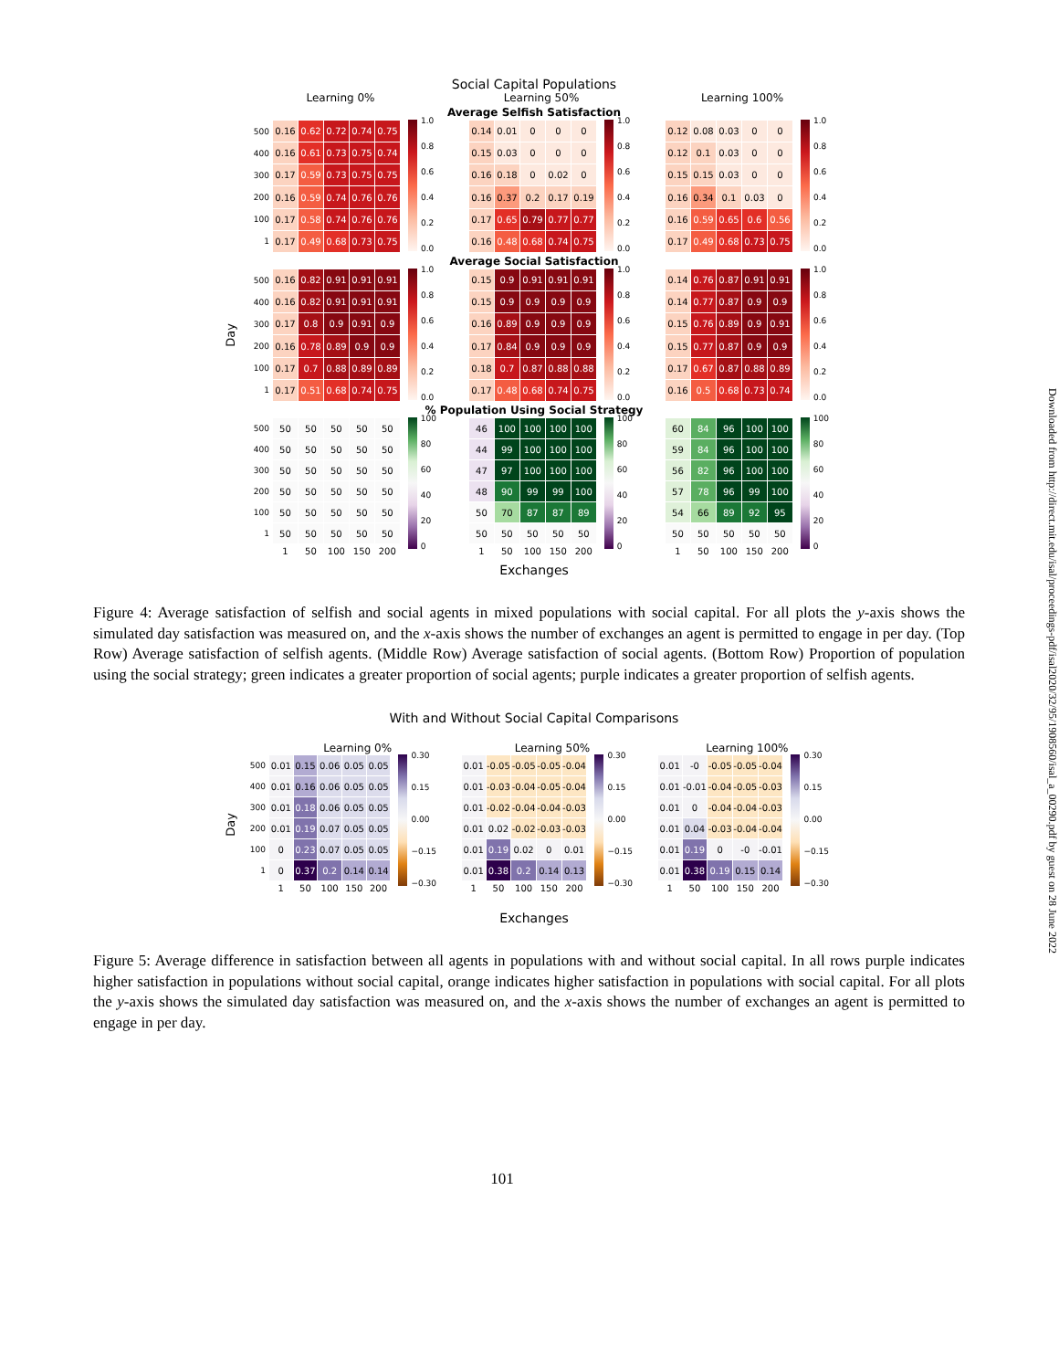Social Capital Populations
Learning 0% Learning 50% Learning 100%
Average Selfish Satisfaction
| 500 | 0.16 | 0.62 | 0.72 | 0.74 | 0.75 |
| 400 | 0.16 | 0.61 | 0.73 | 0.75 | 0.74 |
| 300 | 0.17 | 0.59 | 0.73 | 0.75 | 0.75 |
| 200 | 0.16 | 0.59 | 0.74 | 0.76 | 0.76 |
| 100 | 0.17 | 0.58 | 0.74 | 0.76 | 0.76 |
| 1 | 0.17 | 0.49 | 0.68 | 0.73 | 0.75 |
1.0
0.8
0.6
0.4
0.2
0.0
| | 0.14 | 0.01 | 0 | 0 | 0 |
| | 0.15 | 0.03 | 0 | 0 | 0 |
| | 0.16 | 0.18 | 0 | 0.02 | 0 |
| | 0.16 | 0.37 | 0.2 | 0.17 | 0.19 |
| | 0.17 | 0.65 | 0.79 | 0.77 | 0.77 |
| | 0.16 | 0.48 | 0.68 | 0.74 | 0.75 |
1.0
0.8
0.6
0.4
0.2
0.0
| | 0.12 | 0.08 | 0.03 | 0 | 0 |
| | 0.12 | 0.1 | 0.03 | 0 | 0 |
| | 0.15 | 0.15 | 0.03 | 0 | 0 |
| | 0.16 | 0.34 | 0.1 | 0.03 | 0 |
| | 0.16 | 0.59 | 0.65 | 0.6 | 0.56 |
| | 0.17 | 0.49 | 0.68 | 0.73 | 0.75 |
1.0
0.8
0.6
0.4
0.2
0.0
Average Social Satisfaction
Day
| 500 | 0.16 | 0.82 | 0.91 | 0.91 | 0.91 |
| 400 | 0.16 | 0.82 | 0.91 | 0.91 | 0.91 |
| 300 | 0.17 | 0.8 | 0.9 | 0.91 | 0.9 |
| 200 | 0.16 | 0.78 | 0.89 | 0.9 | 0.9 |
| 100 | 0.17 | 0.7 | 0.88 | 0.89 | 0.89 |
| 1 | 0.17 | 0.51 | 0.68 | 0.74 | 0.75 |
1.0
0.8
0.6
0.4
0.2
0.0
| | 0.15 | 0.9 | 0.91 | 0.91 | 0.91 |
| | 0.15 | 0.9 | 0.9 | 0.9 | 0.9 |
| | 0.16 | 0.89 | 0.9 | 0.9 | 0.9 |
| | 0.17 | 0.84 | 0.9 | 0.9 | 0.9 |
| | 0.18 | 0.7 | 0.87 | 0.88 | 0.88 |
| | 0.17 | 0.48 | 0.68 | 0.74 | 0.75 |
1.0
0.8
0.6
0.4
0.2
0.0
| | 0.14 | 0.76 | 0.87 | 0.91 | 0.91 |
| | 0.14 | 0.77 | 0.87 | 0.9 | 0.9 |
| | 0.15 | 0.76 | 0.89 | 0.9 | 0.91 |
| | 0.15 | 0.77 | 0.87 | 0.9 | 0.9 |
| | 0.17 | 0.67 | 0.87 | 0.88 | 0.89 |
| | 0.16 | 0.5 | 0.68 | 0.73 | 0.74 |
1.0
0.8
0.6
0.4
0.2
0.0
% Population Using Social Strategy
| 500 | 50 | 50 | 50 | 50 | 50 |
| 400 | 50 | 50 | 50 | 50 | 50 |
| 300 | 50 | 50 | 50 | 50 | 50 |
| 200 | 50 | 50 | 50 | 50 | 50 |
| 100 | 50 | 50 | 50 | 50 | 50 |
| 1 | 50 | 50 | 50 | 50 | 50 |
| | 1 | 50 | 100 | 150 | 200 |
100
80
60
40
20
0
| | 46 | 100 | 100 | 100 | 100 |
| | 44 | 99 | 100 | 100 | 100 |
| | 47 | 97 | 100 | 100 | 100 |
| | 48 | 90 | 99 | 99 | 100 |
| | 50 | 70 | 87 | 87 | 89 |
| | 50 | 50 | 50 | 50 | 50 |
| | 1 | 50 | 100 | 150 | 200 |
100
80
60
40
20
0
| | 60 | 84 | 96 | 100 | 100 |
| | 59 | 84 | 96 | 100 | 100 |
| | 56 | 82 | 96 | 100 | 100 |
| | 57 | 78 | 96 | 99 | 100 |
| | 54 | 66 | 89 | 92 | 95 |
| | 50 | 50 | 50 | 50 | 50 |
| | 1 | 50 | 100 | 150 | 200 |
100
80
60
40
20
0
Exchanges
Figure 4: Average satisfaction of selfish and social agents in mixed populations with social capital. For all plots the y-axis shows the simulated day satisfaction was measured on, and the x-axis shows the number of exchanges an agent is permitted to engage in per day. (Top Row) Average satisfaction of selfish agents. (Middle Row) Average satisfaction of social agents. (Bottom Row) Proportion of population using the social strategy; green indicates a greater proportion of social agents; purple indicates a greater proportion of selfish agents.
With and Without Social Capital Comparisons
Learning 0% Learning 50% Learning 100%
Day
| 500 | 0.01 | 0.15 | 0.06 | 0.05 | 0.05 |
| 400 | 0.01 | 0.16 | 0.06 | 0.05 | 0.05 |
| 300 | 0.01 | 0.18 | 0.06 | 0.05 | 0.05 |
| 200 | 0.01 | 0.19 | 0.07 | 0.05 | 0.05 |
| 100 | 0 | 0.23 | 0.07 | 0.05 | 0.05 |
| 1 | 0 | 0.37 | 0.2 | 0.14 | 0.14 |
| | 1 | 50 | 100 | 150 | 200 |
0.30
0.15
0.00
−0.15
−0.30
| | 0.01 | -0.05 | -0.05 | -0.05 | -0.04 |
| | 0.01 | -0.03 | -0.04 | -0.05 | -0.04 |
| | 0.01 | -0.02 | -0.04 | -0.04 | -0.03 |
| | 0.01 | 0.02 | -0.02 | -0.03 | -0.03 |
| | 0.01 | 0.19 | 0.02 | 0 | 0.01 |
| | 0.01 | 0.38 | 0.2 | 0.14 | 0.13 |
| | 1 | 50 | 100 | 150 | 200 |
0.30
0.15
0.00
−0.15
−0.30
| | 0.01 | -0 | -0.05 | -0.05 | -0.04 |
| | 0.01 | -0.01 | -0.04 | -0.05 | -0.03 |
| | 0.01 | 0 | -0.04 | -0.04 | -0.03 |
| | 0.01 | 0.04 | -0.03 | -0.04 | -0.04 |
| | 0.01 | 0.19 | 0 | -0 | -0.01 |
| | 0.01 | 0.38 | 0.19 | 0.15 | 0.14 |
| | 1 | 50 | 100 | 150 | 200 |
0.30
0.15
0.00
−0.15
−0.30
Exchanges
Figure 5: Average difference in satisfaction between all agents in populations with and without social capital. In all rows purple indicates higher satisfaction in populations without social capital, orange indicates higher satisfaction in populations with social capital. For all plots the y-axis shows the simulated day satisfaction was measured on, and the x-axis shows the number of exchanges an agent is permitted to engage in per day.
101
Downloaded from http://direct.mit.edu/isal/proceedings-pdf/isal2020/32/95/1908560/isal_a_00290.pdf by guest on 28 June 2022